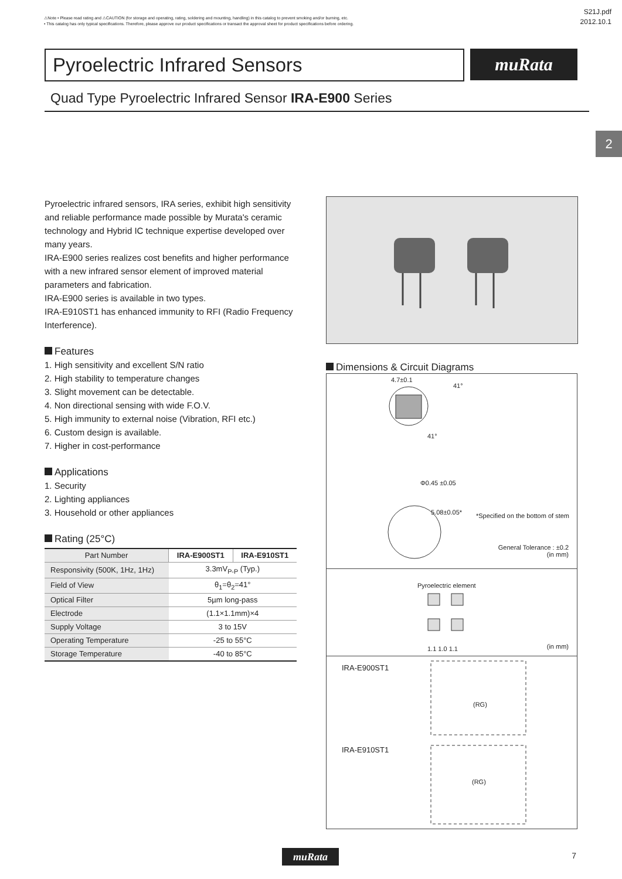⚠Note • Please read rating and ⚠CAUTION (for storage and operating, rating, soldering and mounting, handling) in this catalog to prevent smoking and/or burning, etc.
• This catalog has only typical specifications. Therefore, please approve our product specifications or transact the approval sheet for product specifications before ordering.
S21J.pdf
2012.10.1
Pyroelectric Infrared Sensors muRata
Quad Type Pyroelectric Infrared Sensor IRA-E900 Series
2
Pyroelectric infrared sensors, IRA series, exhibit high sensitivity and reliable performance made possible by Murata's ceramic technology and Hybrid IC technique expertise developed over many years.
IRA-E900 series realizes cost benefits and higher performance with a new infrared sensor element of improved material parameters and fabrication.
IRA-E900 series is available in two types.
IRA-E910ST1 has enhanced immunity to RFI (Radio Frequency Interference).
Features
1. High sensitivity and excellent S/N ratio
2. High stability to temperature changes
3. Slight movement can be detectable.
4. Non directional sensing with wide F.O.V.
5. High immunity to external noise (Vibration, RFI etc.)
6. Custom design is available.
7. Higher in cost-performance
Applications
1. Security
2. Lighting appliances
3. Household or other appliances
Rating (25°C)
| Part Number | IRA-E900ST1 | IRA-E910ST1 |
| --- | --- | --- |
| Responsivity (500K, 1Hz, 1Hz) | 3.3mV<sub>P-P</sub> (Typ.) | |
| Field of View | θ<sub>1</sub>=θ<sub>2</sub>=41° | |
| Optical Filter | 5µm long-pass | |
| Electrode | (1.1×1.1mm)×4 | |
| Supply Voltage | 3 to 15V | |
| Operating Temperature | -25 to 55°C | |
| Storage Temperature | -40 to 85°C | |
Dimensions & Circuit Diagrams
4.7±0.1
41°
41°
Φ0.45 ±0.05
5.08±0.05*
*Specified on the bottom of stem
General Tolerance : ±0.2
(in mm)
Pyroelectric element
1.1 1.0 1.1 (in mm)
IRA-E900ST1
IRA-E910ST1
(RG)
(RG)
muRata 7